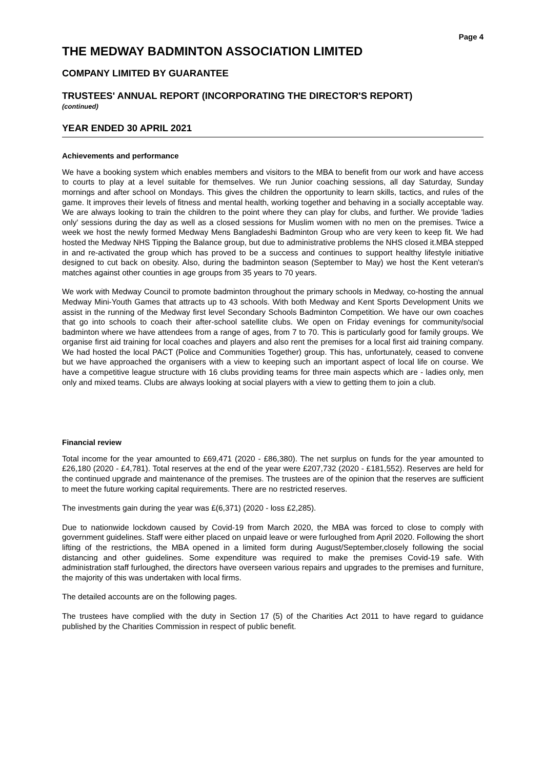Page 4
THE MEDWAY BADMINTON ASSOCIATION LIMITED
COMPANY LIMITED BY GUARANTEE
TRUSTEES' ANNUAL REPORT (INCORPORATING THE DIRECTOR'S REPORT)
(continued)
YEAR ENDED 30 APRIL 2021
Achievements and performance
We have a booking system which enables members and visitors to the MBA to benefit from our work and have access to courts to play at a level suitable for themselves. We run Junior coaching sessions, all day Saturday, Sunday mornings and after school on Mondays. This gives the children the opportunity to learn skills, tactics, and rules of the game. It improves their levels of fitness and mental health, working together and behaving in a socially acceptable way. We are always looking to train the children to the point where they can play for clubs, and further. We provide 'ladies only' sessions during the day as well as a closed sessions for Muslim women with no men on the premises. Twice a week we host the newly formed Medway Mens Bangladeshi Badminton Group who are very keen to keep fit. We had hosted the Medway NHS Tipping the Balance group, but due to administrative problems the NHS closed it.MBA stepped in and re-activated the group which has proved to be a success and continues to support healthy lifestyle initiative designed to cut back on obesity. Also, during the badminton season (September to May) we host the Kent veteran's matches against other counties in age groups from 35 years to 70 years.
We work with Medway Council to promote badminton throughout the primary schools in Medway, co-hosting the annual Medway Mini-Youth Games that attracts up to 43 schools. With both Medway and Kent Sports Development Units we assist in the running of the Medway first level Secondary Schools Badminton Competition. We have our own coaches that go into schools to coach their after-school satellite clubs. We open on Friday evenings for community/social badminton where we have attendees from a range of ages, from 7 to 70. This is particularly good for family groups. We organise first aid training for local coaches and players and also rent the premises for a local first aid training company. We had hosted the local PACT (Police and Communities Together) group. This has, unfortunately, ceased to convene but we have approached the organisers with a view to keeping such an important aspect of local life on course. We have a competitive league structure with 16 clubs providing teams for three main aspects which are - ladies only, men only and mixed teams. Clubs are always looking at social players with a view to getting them to join a club.
Financial review
Total income for the year amounted to £69,471 (2020 - £86,380). The net surplus on funds for the year amounted to £26,180 (2020 - £4,781). Total reserves at the end of the year were £207,732 (2020 - £181,552). Reserves are held for the continued upgrade and maintenance of the premises. The trustees are of the opinion that the reserves are sufficient to meet the future working capital requirements. There are no restricted reserves.
The investments gain during the year was £(6,371) (2020 - loss £2,285).
Due to nationwide lockdown caused by Covid-19 from March 2020, the MBA was forced to close to comply with government guidelines. Staff were either placed on unpaid leave or were furloughed from April 2020. Following the short lifting of the restrictions, the MBA opened in a limited form during August/September,closely following the social distancing and other guidelines. Some expenditure was required to make the premises Covid-19 safe. With administration staff furloughed, the directors have overseen various repairs and upgrades to the premises and furniture, the majority of this was undertaken with local firms.
The detailed accounts are on the following pages.
The trustees have complied with the duty in Section 17 (5) of the Charities Act 2011 to have regard to guidance published by the Charities Commission in respect of public benefit.